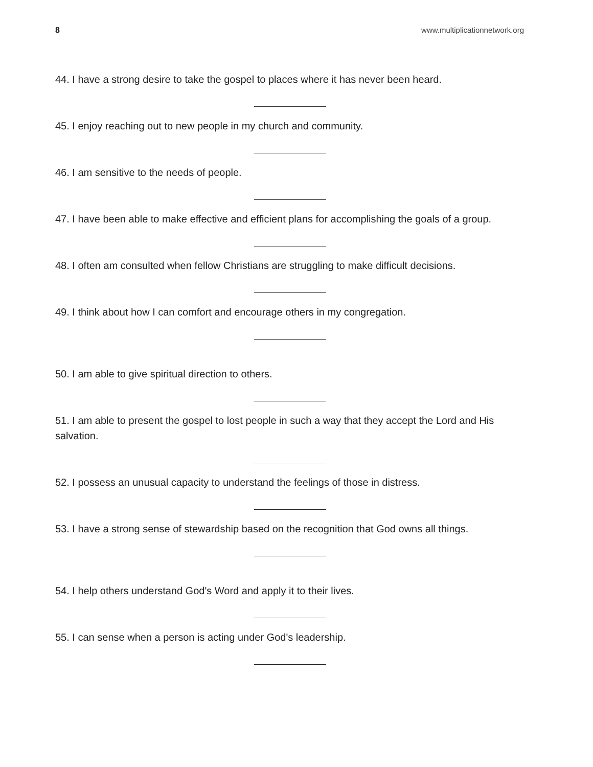8 www.multiplicationnetwork.org
44. I have a strong desire to take the gospel to places where it has never been heard.
45. I enjoy reaching out to new people in my church and community.
46. I am sensitive to the needs of people.
47. I have been able to make effective and efficient plans for accomplishing the goals of a group.
48. I often am consulted when fellow Christians are struggling to make difficult decisions.
49. I think about how I can comfort and encourage others in my congregation.
50. I am able to give spiritual direction to others.
51. I am able to present the gospel to lost people in such a way that they accept the Lord and His salvation.
52. I possess an unusual capacity to understand the feelings of those in distress.
53. I have a strong sense of stewardship based on the recognition that God owns all things.
54. I help others understand God's Word and apply it to their lives.
55. I can sense when a person is acting under God's leadership.